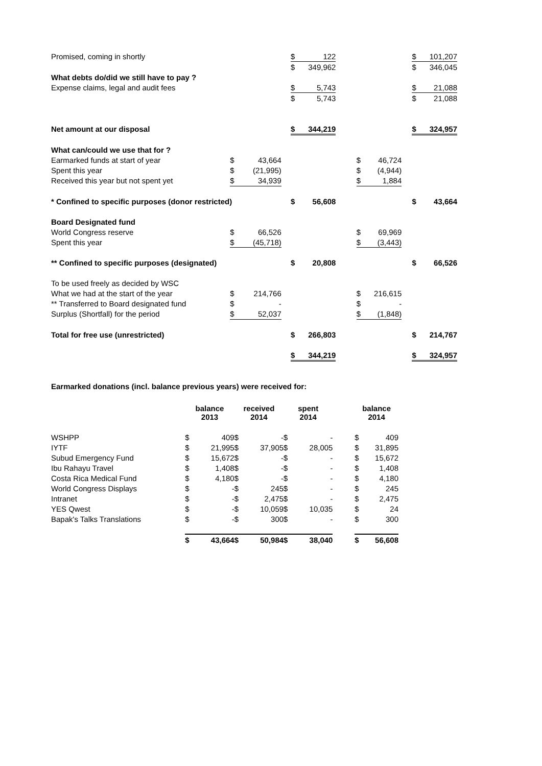| Promised, coming in shortly | | | | $ | 122 | | | | | $ | 101,207 |
| | | | | $ | 349,962 | | | | | $ | 346,045 |
| What debts do/did we still have to pay ? | | | | | | | | | | | |
| Expense claims, legal and audit fees | | | | $ | 5,743 | | | | | $ | 21,088 |
| | | | | $ | 5,743 | | | | | $ | 21,088 |
| Net amount at our disposal | | | | $ | 344,219 | | | | | $ | 324,957 |
| What can/could we use that for ? | | | | | | | | | | | |
| Earmarked funds at start of year | $ | 43,664 | | | | | $ | 46,724 | | | |
| Spent this year | $ | (21,995) | | | | | $ | (4,944) | | | |
| Received this year but not spent yet | $ | 34,939 | | | | | $ | 1,884 | | | |
| * Confined to specific purposes (donor restricted) | | | | $ | 56,608 | | | | | $ | 43,664 |
| Board Designated fund | | | | | | | | | | | |
| World Congress reserve | $ | 66,526 | | | | | $ | 69,969 | | | |
| Spent this year | $ | (45,718) | | | | | $ | (3,443) | | | |
| ** Confined to specific purposes (designated) | | | | $ | 20,808 | | | | | $ | 66,526 |
| To be used freely as decided by WSC | | | | | | | | | | | |
| What we had at the start of the year | $ | 214,766 | | | | | $ | 216,615 | | | |
| ** Transferred to Board designated fund | $ | - | | | | | $ | - | | | |
| Surplus (Shortfall) for the period | $ | 52,037 | | | | | $ | (1,848) | | | |
| Total for free use (unrestricted) | | | | $ | 266,803 | | | | | $ | 214,767 |
| | | | | $ | 344,219 | | | | | $ | 324,957 |
Earmarked donations (incl. balance previous years) were received for:
| | balance 2013 | | received 2014 | | spent 2014 | | | balance 2014 | |
| --- | --- | --- | --- | --- | --- | --- | --- | --- | --- |
| WSHPP | $ | 409 | $ | - | $ | - | | $ | 409 |
| IYTF | $ | 21,995 | $ | 37,905 | $ | 28,005 | | $ | 31,895 |
| Subud Emergency Fund | $ | 15,672 | $ | - | $ | - | | $ | 15,672 |
| Ibu Rahayu Travel | $ | 1,408 | $ | - | $ | - | | $ | 1,408 |
| Costa Rica Medical Fund | $ | 4,180 | $ | - | $ | - | | $ | 4,180 |
| World Congress Displays | $ | - | $ | 245 | $ | - | | $ | 245 |
| Intranet | $ | - | $ | 2,475 | $ | - | | $ | 2,475 |
| YES Qwest | $ | - | $ | 10,059 | $ | 10,035 | | $ | 24 |
| Bapak's Talks Translations | $ | - | $ | 300 | $ | - | | $ | 300 |
| | $ | 43,664 | $ | 50,984 | $ | 38,040 | | $ | 56,608 |